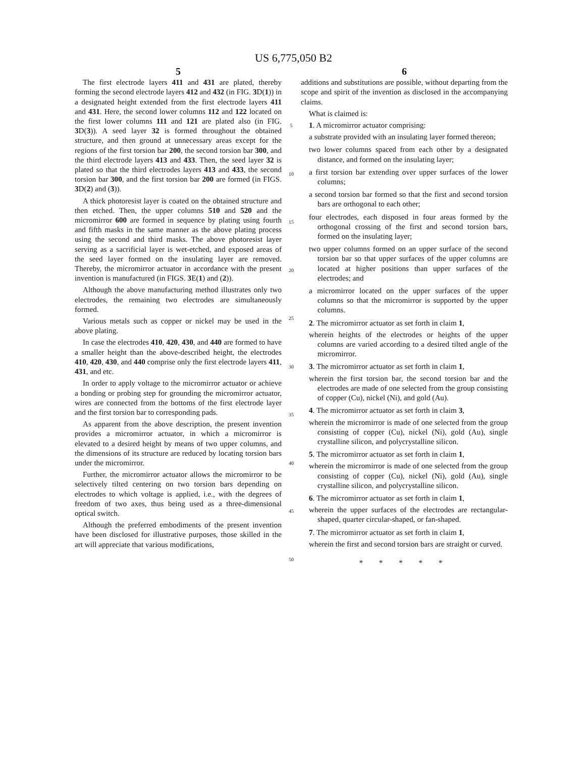US 6,775,050 B2
5
The first electrode layers 411 and 431 are plated, thereby forming the second electrode layers 412 and 432 (in FIG. 3 D(1)) in a designated height extended from the first electrode layers 411 and 431. Here, the second lower columns 112 and 122 located on the first lower columns 111 and 121 are plated also (in FIG. 3 D(3)). A seed layer 32 is formed throughout the obtained structure, and then ground at unnecessary areas except for the regions of the first torsion bar 200, the second torsion bar 300, and the third electrode layers 413 and 433. Then, the seed layer 32 is plated so that the third electrodes layers 413 and 433, the second torsion bar 300, and the first torsion bar 200 are formed (in FIGS. 3 D(2) and (3)).
A thick photoresist layer is coated on the obtained structure and then etched. Then, the upper columns 510 and 520 and the micromirror 600 are formed in sequence by plating using fourth and fifth masks in the same manner as the above plating process using the second and third masks. The above photoresist layer serving as a sacrificial layer is wet-etched, and exposed areas of the seed layer formed on the insulating layer are removed. Thereby, the micromirror actuator in accordance with the present invention is manufactured (in FIGS. 3 E(1) and (2)).
Although the above manufacturing method illustrates only two electrodes, the remaining two electrodes are simultaneously formed.
Various metals such as copper or nickel may be used in the above plating.
In case the electrodes 410, 420, 430, and 440 are formed to have a smaller height than the above-described height, the electrodes 410, 420, 430, and 440 comprise only the first electrode layers 411, 431, and etc.
In order to apply voltage to the micromirror actuator or achieve a bonding or probing step for grounding the micromirror actuator, wires are connected from the bottoms of the first electrode layer and the first torsion bar to corresponding pads.
As apparent from the above description, the present invention provides a micromirror actuator, in which a micromirror is elevated to a desired height by means of two upper columns, and the dimensions of its structure are reduced by locating torsion bars under the micromirror.
Further, the micromirror actuator allows the micromirror to be selectively tilted centering on two torsion bars depending on electrodes to which voltage is applied, i.e., with the degrees of freedom of two axes, thus being used as a three-dimensional optical switch.
Although the preferred embodiments of the present invention have been disclosed for illustrative purposes, those skilled in the art will appreciate that various modifications,
5
10
15
20
25
30
35
40
45
50
6
additions and substitutions are possible, without departing from the scope and spirit of the invention as disclosed in the accompanying claims.
What is claimed is:
1. A micromirror actuator comprising:
a substrate provided with an insulating layer formed thereon;
two lower columns spaced from each other by a designated distance, and formed on the insulating layer;
a first torsion bar extending over upper surfaces of the lower columns;
a second torsion bar formed so that the first and second torsion bars are orthogonal to each other;
four electrodes, each disposed in four areas formed by the orthogonal crossing of the first and second torsion bars, formed on the insulating layer;
two upper columns formed on an upper surface of the second torsion bar so that upper surfaces of the upper columns are located at higher positions than upper surfaces of the electrodes; and
a micromirror located on the upper surfaces of the upper columns so that the micromirror is supported by the upper columns.
2. The micromirror actuator as set forth in claim 1,
wherein heights of the electrodes or heights of the upper columns are varied according to a desired tilted angle of the micromirror.
3. The micromirror actuator as set forth in claim 1,
wherein the first torsion bar, the second torsion bar and the electrodes are made of one selected from the group consisting of copper (Cu), nickel (Ni), and gold (Au).
4. The micromirror actuator as set forth in claim 3,
wherein the micromirror is made of one selected from the group consisting of copper (Cu), nickel (Ni), gold (Au), single crystalline silicon, and polycrystalline silicon.
5. The micromirror actuator as set forth in claim 1,
wherein the micromirror is made of one selected from the group consisting of copper (Cu), nickel (Ni), gold (Au), single crystalline silicon, and polycrystalline silicon.
6. The micromirror actuator as set forth in claim 1,
wherein the upper surfaces of the electrodes are rectangular-shaped, quarter circular-shaped, or fan-shaped.
7. The micromirror actuator as set forth in claim 1,
wherein the first and second torsion bars are straight or curved.
* * * * *